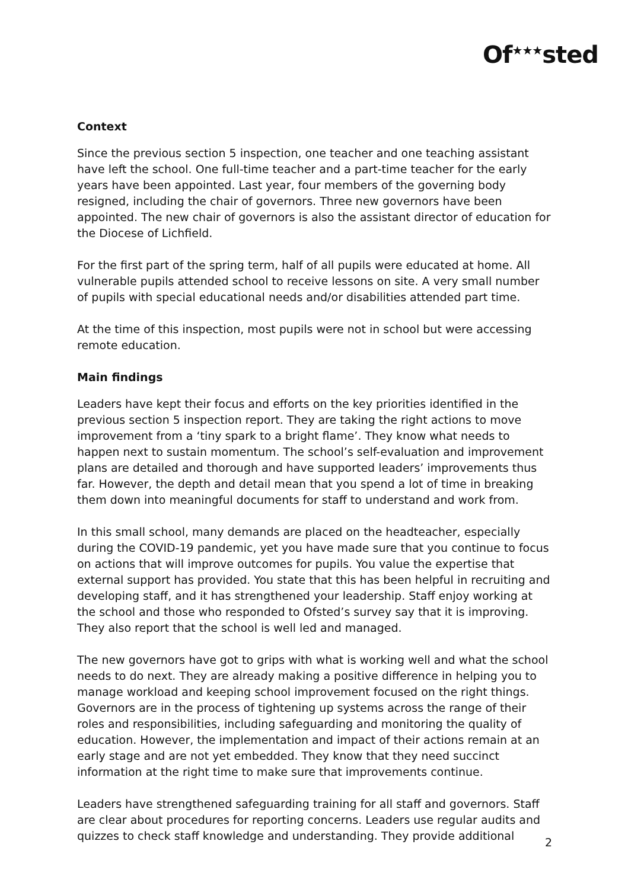Of<sup>★★★</sup>sted
Context
Since the previous section 5 inspection, one teacher and one teaching assistant have left the school. One full-time teacher and a part-time teacher for the early years have been appointed. Last year, four members of the governing body resigned, including the chair of governors. Three new governors have been appointed. The new chair of governors is also the assistant director of education for the Diocese of Lichfield.
For the first part of the spring term, half of all pupils were educated at home. All vulnerable pupils attended school to receive lessons on site. A very small number of pupils with special educational needs and/or disabilities attended part time.
At the time of this inspection, most pupils were not in school but were accessing remote education.
Main findings
Leaders have kept their focus and efforts on the key priorities identified in the previous section 5 inspection report. They are taking the right actions to move improvement from a ‘tiny spark to a bright flame’. They know what needs to happen next to sustain momentum. The school’s self-evaluation and improvement plans are detailed and thorough and have supported leaders’ improvements thus far. However, the depth and detail mean that you spend a lot of time in breaking them down into meaningful documents for staff to understand and work from.
In this small school, many demands are placed on the headteacher, especially during the COVID-19 pandemic, yet you have made sure that you continue to focus on actions that will improve outcomes for pupils. You value the expertise that external support has provided. You state that this has been helpful in recruiting and developing staff, and it has strengthened your leadership. Staff enjoy working at the school and those who responded to Ofsted’s survey say that it is improving. They also report that the school is well led and managed.
The new governors have got to grips with what is working well and what the school needs to do next. They are already making a positive difference in helping you to manage workload and keeping school improvement focused on the right things. Governors are in the process of tightening up systems across the range of their roles and responsibilities, including safeguarding and monitoring the quality of education. However, the implementation and impact of their actions remain at an early stage and are not yet embedded. They know that they need succinct information at the right time to make sure that improvements continue.
Leaders have strengthened safeguarding training for all staff and governors. Staff are clear about procedures for reporting concerns. Leaders use regular audits and quizzes to check staff knowledge and understanding. They provide additional
2